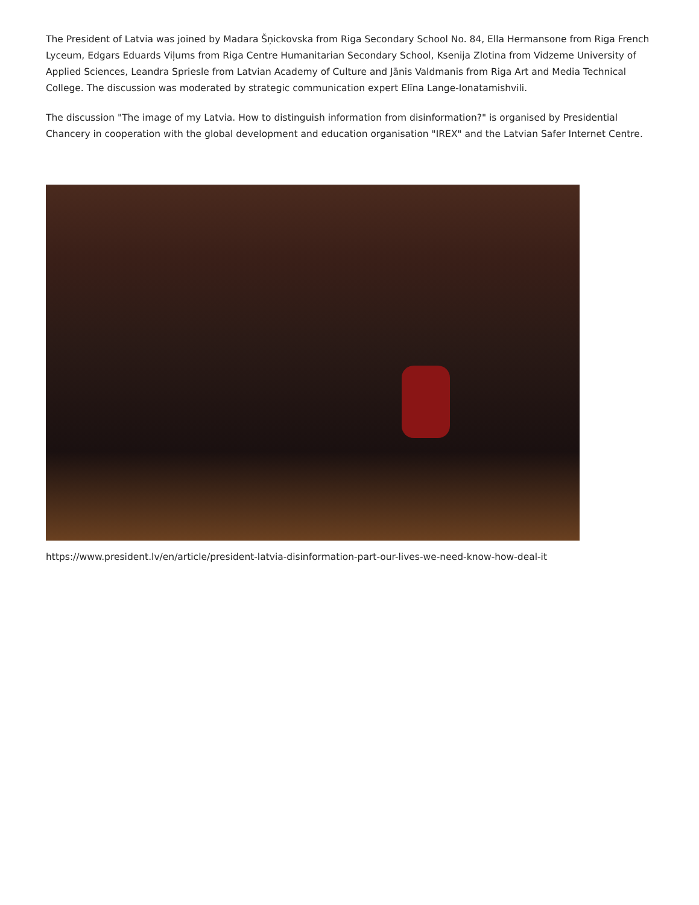The President of Latvia was joined by Madara Šņickovska from Riga Secondary School No. 84, Ella Hermansone from Riga French Lyceum, Edgars Eduards Viļums from Riga Centre Humanitarian Secondary School, Ksenija Zlotina from Vidzeme University of Applied Sciences, Leandra Spriesle from Latvian Academy of Culture and Jānis Valdmanis from Riga Art and Media Technical College. The discussion was moderated by strategic communication expert Elīna Lange-Ionatamishvili.
The discussion "The image of my Latvia. How to distinguish information from disinformation?" is organised by Presidential Chancery in cooperation with the global development and education organisation "IREX" and the Latvian Safer Internet Centre.
https://www.president.lv/en/article/president-latvia-disinformation-part-our-lives-we-need-know-how-deal-it